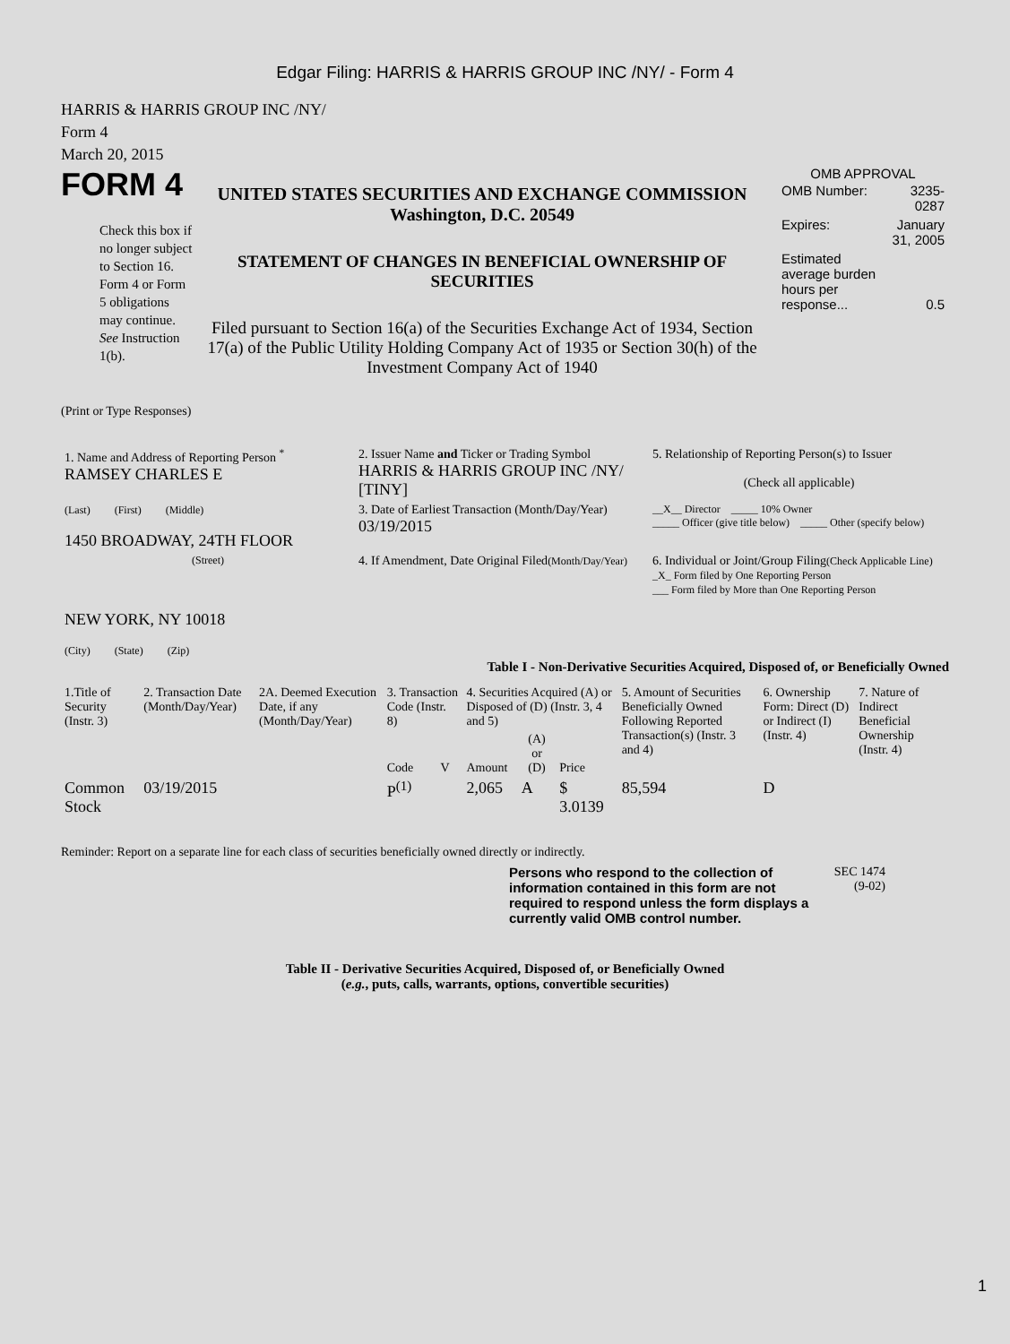Edgar Filing: HARRIS & HARRIS GROUP INC /NY/ - Form 4
HARRIS & HARRIS GROUP INC /NY/
Form 4
March 20, 2015
FORM 4
Check this box if no longer subject to Section 16. Form 4 or Form 5 obligations may continue. See Instruction 1(b).
UNITED STATES SECURITIES AND EXCHANGE COMMISSION
Washington, D.C. 20549
STATEMENT OF CHANGES IN BENEFICIAL OWNERSHIP OF SECURITIES
Filed pursuant to Section 16(a) of the Securities Exchange Act of 1934, Section 17(a) of the Public Utility Holding Company Act of 1935 or Section 30(h) of the Investment Company Act of 1940
OMB APPROVAL
| OMB Number: | 3235-0287 |
| Expires: | January 31, 2005 |
| Estimated average burden hours per response... | 0.5 |
(Print or Type Responses)
| 1. Name and Address of Reporting Person <sup>*</sup> RAMSEY CHARLES E | 2. Issuer Name and Ticker or Trading Symbol HARRIS & HARRIS GROUP INC /NY/ [TINY] | 5. Relationship of Reporting Person(s) to Issuer (Check all applicable) |
| (Last) (First) (Middle) 1450 BROADWAY, 24TH FLOOR | 3. Date of Earliest Transaction (Month/Day/Year) 03/19/2015 | __X__ Director _____ 10% Owner _____ Officer (give title below) _____ Other (specify below) |
| (Street) NEW YORK, NY 10018 (City) (State) (Zip) | 4. If Amendment, Date Original Filed (Month/Day/Year) | 6. Individual or Joint/Group Filing (Check Applicable Line) _X_ Form filed by One Reporting Person ___ Form filed by More than One Reporting Person |
Table I - Non-Derivative Securities Acquired, Disposed of, or Beneficially Owned
| 1.Title of Security (Instr. 3) | 2. Transaction Date (Month/Day/Year) | 2A. Deemed Execution Date, if any (Month/Day/Year) | 3. Transaction Code (Instr. 8) | | 4. Securities Acquired (A) or Disposed of (D) (Instr. 3, 4 and 5) | | | 5. Amount of Securities Beneficially Owned Following Reported Transaction(s) (Instr. 3 and 4) | 6. Ownership Form: Direct (D) or Indirect (I) (Instr. 4) | 7. Nature of Indirect Beneficial Ownership (Instr. 4) |
| --- | --- | --- | --- | --- | --- | --- | --- | --- | --- | --- |
| | | | Code | V | Amount | (A) or (D) | Price | | | |
| Common Stock | 03/19/2015 | | P<sup>(1)</sup> | | 2,065 | A | $ 3.0139 | 85,594 | D | |
Reminder: Report on a separate line for each class of securities beneficially owned directly or indirectly.
Persons who respond to the collection of information contained in this form are not required to respond unless the form displays a currently valid OMB control number.
SEC 1474
(9-02)
Table II - Derivative Securities Acquired, Disposed of, or Beneficially Owned
(e.g., puts, calls, warrants, options, convertible securities)
1